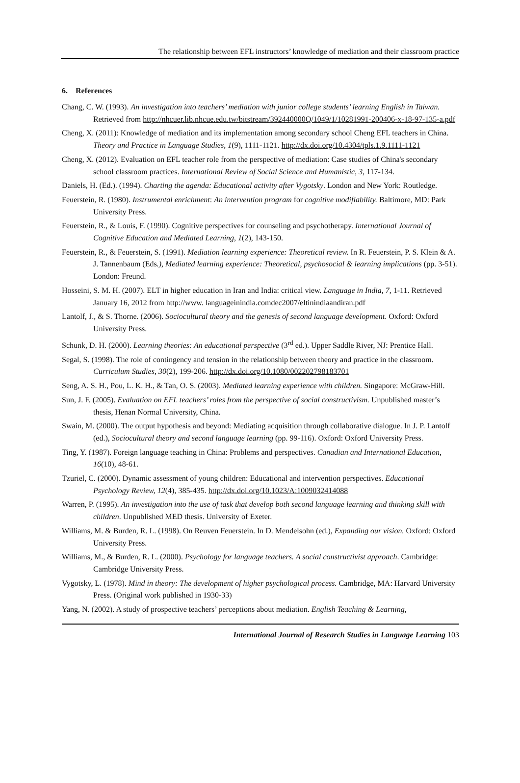The relationship between EFL instructors’ knowledge of mediation and their classroom practice
6. References
Chang, C. W. (1993). An investigation into teachers’ mediation with junior college students’ learning English in Taiwan. Retrieved from http://nhcuer.lib.nhcue.edu.tw/bitstream/392440000Q/1049/1/10281991-200406-x-18-97-135-a.pdf
Cheng, X. (2011): Knowledge of mediation and its implementation among secondary school Cheng EFL teachers in China. Theory and Practice in Language Studies, 1(9), 1111-1121. http://dx.doi.org/10.4304/tpls.1.9.1111-1121
Cheng, X. (2012). Evaluation on EFL teacher role from the perspective of mediation: Case studies of China's secondary school classroom practices. International Review of Social Science and Humanistic, 3, 117-134.
Daniels, H. (Ed.). (1994). Charting the agenda: Educational activity after Vygotsky. London and New York: Routledge.
Feuerstein, R. (1980). Instrumental enrichment: An intervention program for cognitive modifiability. Baltimore, MD: Park University Press.
Feuerstein, R., & Louis, F. (1990). Cognitive perspectives for counseling and psychotherapy. International Journal of Cognitive Education and Mediated Learning, 1(2), 143-150.
Feuerstein, R., & Feuerstein, S. (1991). Mediation learning experience: Theoretical review. In R. Feuerstein, P. S. Klein & A. J. Tannenbaum (Eds.), Mediated learning experience: Theoretical, psychosocial & learning implications (pp. 3-51). London: Freund.
Hosseini, S. M. H. (2007). ELT in higher education in Iran and India: critical view. Language in India, 7, 1-11. Retrieved January 16, 2012 from http://www. languageinindia.comdec2007/eltinindiaandiran.pdf
Lantolf, J., & S. Thorne. (2006). Sociocultural theory and the genesis of second language development. Oxford: Oxford University Press.
Schunk, D. H. (2000). Learning theories: An educational perspective (3<sup>rd</sup> ed.). Upper Saddle River, NJ: Prentice Hall.
Segal, S. (1998). The role of contingency and tension in the relationship between theory and practice in the classroom. Curriculum Studies, 30(2), 199-206. http://dx.doi.org/10.1080/002202798183701
Seng, A. S. H., Pou, L. K. H., & Tan, O. S. (2003). Mediated learning experience with children. Singapore: McGraw-Hill.
Sun, J. F. (2005). Evaluation on EFL teachers’ roles from the perspective of social constructivism. Unpublished master’s thesis, Henan Normal University, China.
Swain, M. (2000). The output hypothesis and beyond: Mediating acquisition through collaborative dialogue. In J. P. Lantolf (ed.), Sociocultural theory and second language learning (pp. 99-116). Oxford: Oxford University Press.
Ting, Y. (1987). Foreign language teaching in China: Problems and perspectives. Canadian and International Education, 16(10), 48-61.
Tzuriel, C. (2000). Dynamic assessment of young children: Educational and intervention perspectives. Educational Psychology Review, 12(4), 385-435. http://dx.doi.org/10.1023/A:1009032414088
Warren, P. (1995). An investigation into the use of task that develop both second language learning and thinking skill with children. Unpublished MED thesis. University of Exeter.
Williams, M. & Burden, R. L. (1998). On Reuven Feuerstein. In D. Mendelsohn (ed.), Expanding our vision. Oxford: Oxford University Press.
Williams, M., & Burden, R. L. (2000). Psychology for language teachers. A social constructivist approach. Cambridge: Cambridge University Press.
Vygotsky, L. (1978). Mind in theory: The development of higher psychological process. Cambridge, MA: Harvard University Press. (Original work published in 1930-33)
Yang, N. (2002). A study of prospective teachers’ perceptions about mediation. English Teaching & Learning,
International Journal of Research Studies in Language Learning 103